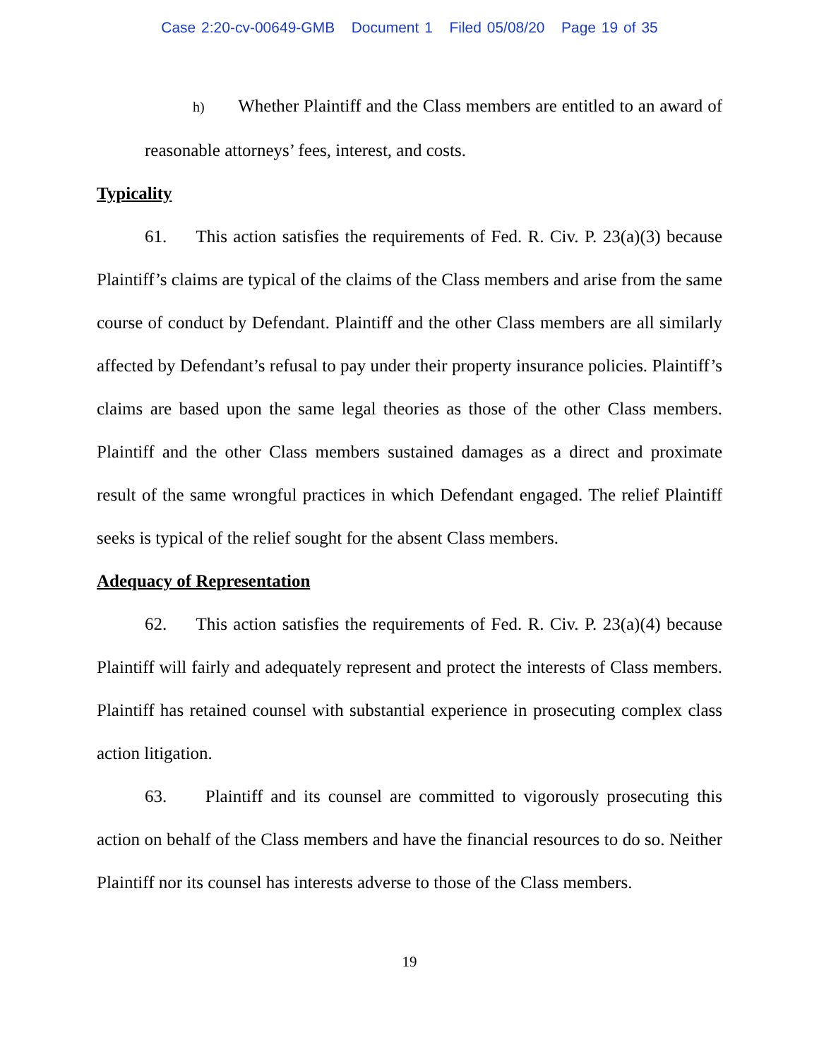Case 2:20-cv-00649-GMB Document 1 Filed 05/08/20 Page 19 of 35
h) Whether Plaintiff and the Class members are entitled to an award of reasonable attorneys’ fees, interest, and costs.
Typicality
61. This action satisfies the requirements of Fed. R. Civ. P. 23(a)(3) because Plaintiff’s claims are typical of the claims of the Class members and arise from the same course of conduct by Defendant. Plaintiff and the other Class members are all similarly affected by Defendant’s refusal to pay under their property insurance policies. Plaintiff’s claims are based upon the same legal theories as those of the other Class members. Plaintiff and the other Class members sustained damages as a direct and proximate result of the same wrongful practices in which Defendant engaged. The relief Plaintiff seeks is typical of the relief sought for the absent Class members.
Adequacy of Representation
62. This action satisfies the requirements of Fed. R. Civ. P. 23(a)(4) because Plaintiff will fairly and adequately represent and protect the interests of Class members. Plaintiff has retained counsel with substantial experience in prosecuting complex class action litigation.
63. Plaintiff and its counsel are committed to vigorously prosecuting this action on behalf of the Class members and have the financial resources to do so. Neither Plaintiff nor its counsel has interests adverse to those of the Class members.
19